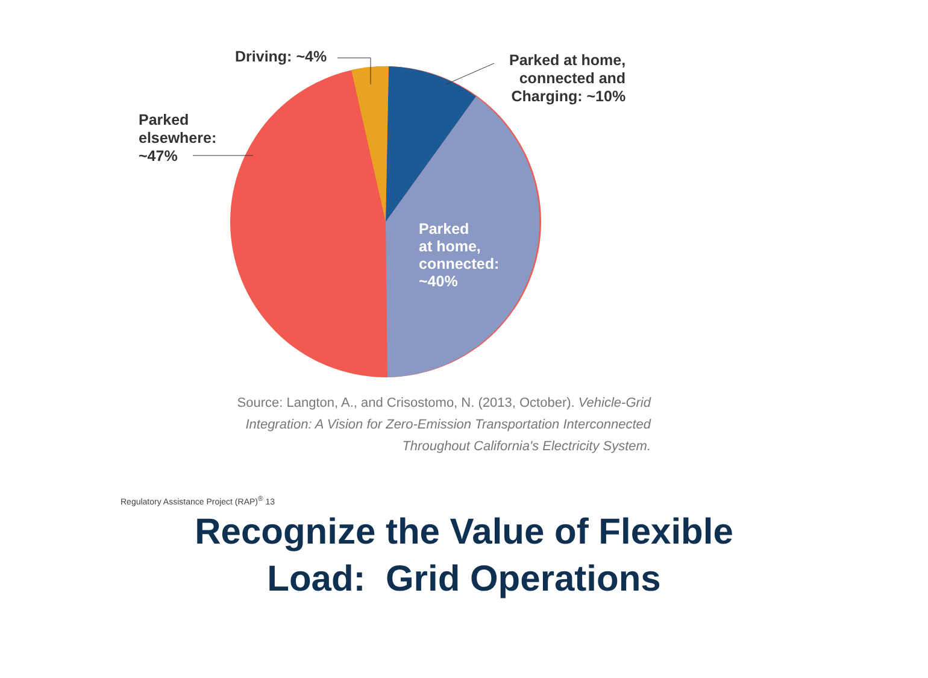Driving: ~4%
Parked at home,
connected and
Charging: ~10%
Parked
elsewhere:
~47%
Parked
at home,
connected:
~40%
Source: Langton, A., and Crisostomo, N. (2013, October). Vehicle-Grid Integration: A Vision for Zero-Emission Transportation Interconnected Throughout California's Electricity System.
Regulatory Assistance Project (RAP)<sup>®</sup> 13
Recognize the Value of Flexible
Load: Grid Operations